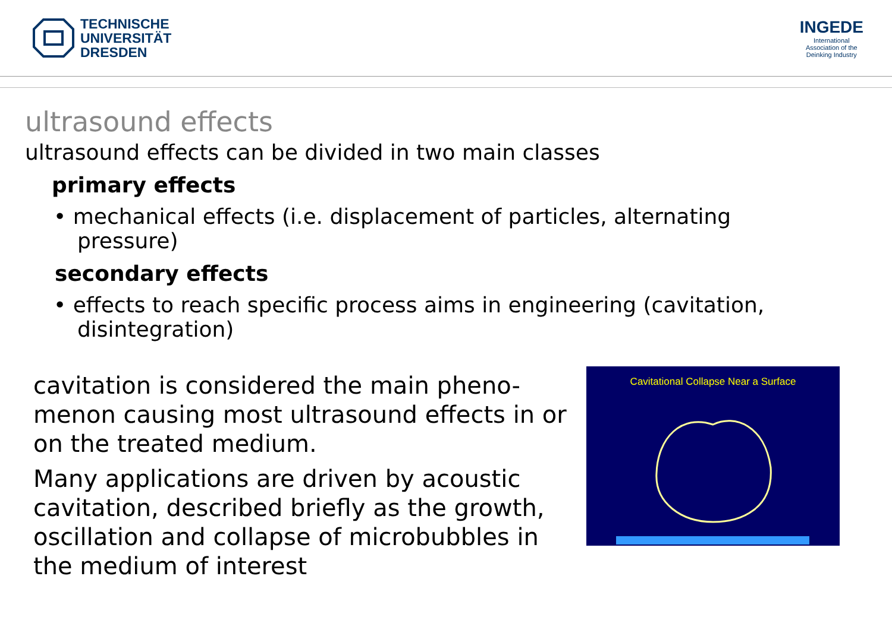TECHNISCHE
UNIVERSITÄT
DRESDEN
INGEDE
International
Association of the
Deinking Industry
ultrasound effects
ultrasound effects can be divided in two main classes
primary effects
• mechanical effects (i.e. displacement of particles, alternating pressure)
secondary effects
• effects to reach specific process aims in engineering (cavitation, disintegration)
cavitation is considered the main pheno-menon causing most ultrasound effects in or on the treated medium.
Many applications are driven by acoustic cavitation, described briefly as the growth, oscillation and collapse of microbubbles in the medium of interest
Cavitational Collapse Near a Surface